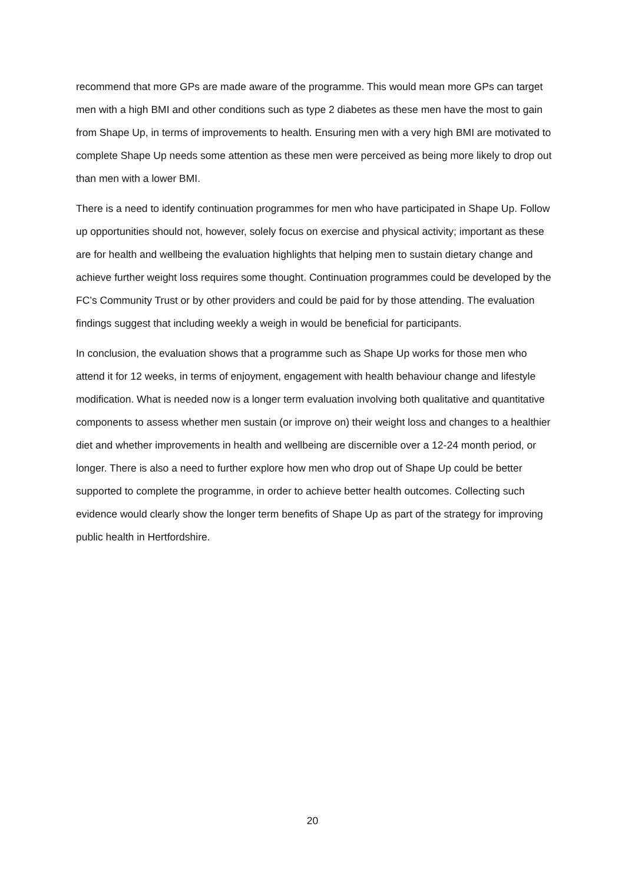recommend that more GPs are made aware of the programme. This would mean more GPs can target men with a high BMI and other conditions such as type 2 diabetes as these men have the most to gain from Shape Up, in terms of improvements to health. Ensuring men with a very high BMI are motivated to complete Shape Up needs some attention as these men were perceived as being more likely to drop out than men with a lower BMI.
There is a need to identify continuation programmes for men who have participated in Shape Up. Follow up opportunities should not, however, solely focus on exercise and physical activity; important as these are for health and wellbeing the evaluation highlights that helping men to sustain dietary change and achieve further weight loss requires some thought. Continuation programmes could be developed by the FC’s Community Trust or by other providers and could be paid for by those attending. The evaluation findings suggest that including weekly a weigh in would be beneficial for participants.
In conclusion, the evaluation shows that a programme such as Shape Up works for those men who attend it for 12 weeks, in terms of enjoyment, engagement with health behaviour change and lifestyle modification. What is needed now is a longer term evaluation involving both qualitative and quantitative components to assess whether men sustain (or improve on) their weight loss and changes to a healthier diet and whether improvements in health and wellbeing are discernible over a 12-24 month period, or longer. There is also a need to further explore how men who drop out of Shape Up could be better supported to complete the programme, in order to achieve better health outcomes. Collecting such evidence would clearly show the longer term benefits of Shape Up as part of the strategy for improving public health in Hertfordshire.
20